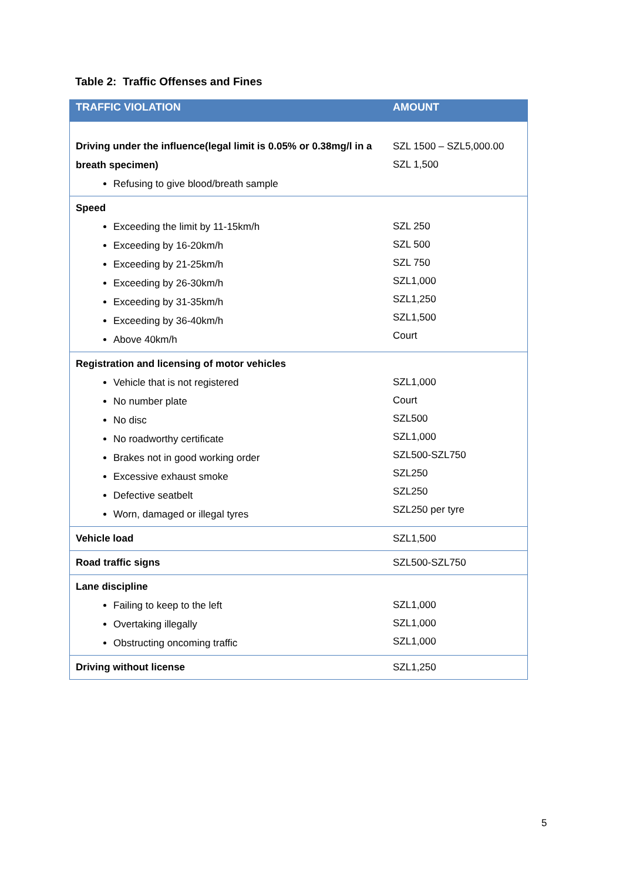Table 2: Traffic Offenses and Fines
| TRAFFIC VIOLATION | AMOUNT |
| --- | --- |
| Driving under the influence(legal limit is 0.05% or 0.38mg/l in a breath specimen) Refusing to give blood/breath sample | SZL 1500 – SZL5,000.00 SZL 1,500 |
| Speed Exceeding the limit by 11-15km/h Exceeding by 16-20km/h Exceeding by 21-25km/h Exceeding by 26-30km/h Exceeding by 31-35km/h Exceeding by 36-40km/h Above 40km/h | SZL 250 SZL 500 SZL 750 SZL1,000 SZL1,250 SZL1,500 Court |
| Registration and licensing of motor vehicles Vehicle that is not registered No number plate No disc No roadworthy certificate Brakes not in good working order Excessive exhaust smoke Defective seatbelt Worn, damaged or illegal tyres | SZL1,000 Court SZL500 SZL1,000 SZL500-SZL750 SZL250 SZL250 SZL250 per tyre |
| Vehicle load | SZL1,500 |
| Road traffic signs | SZL500-SZL750 |
| Lane discipline Failing to keep to the left Overtaking illegally Obstructing oncoming traffic | SZL1,000 SZL1,000 SZL1,000 |
| Driving without license | SZL1,250 |
5